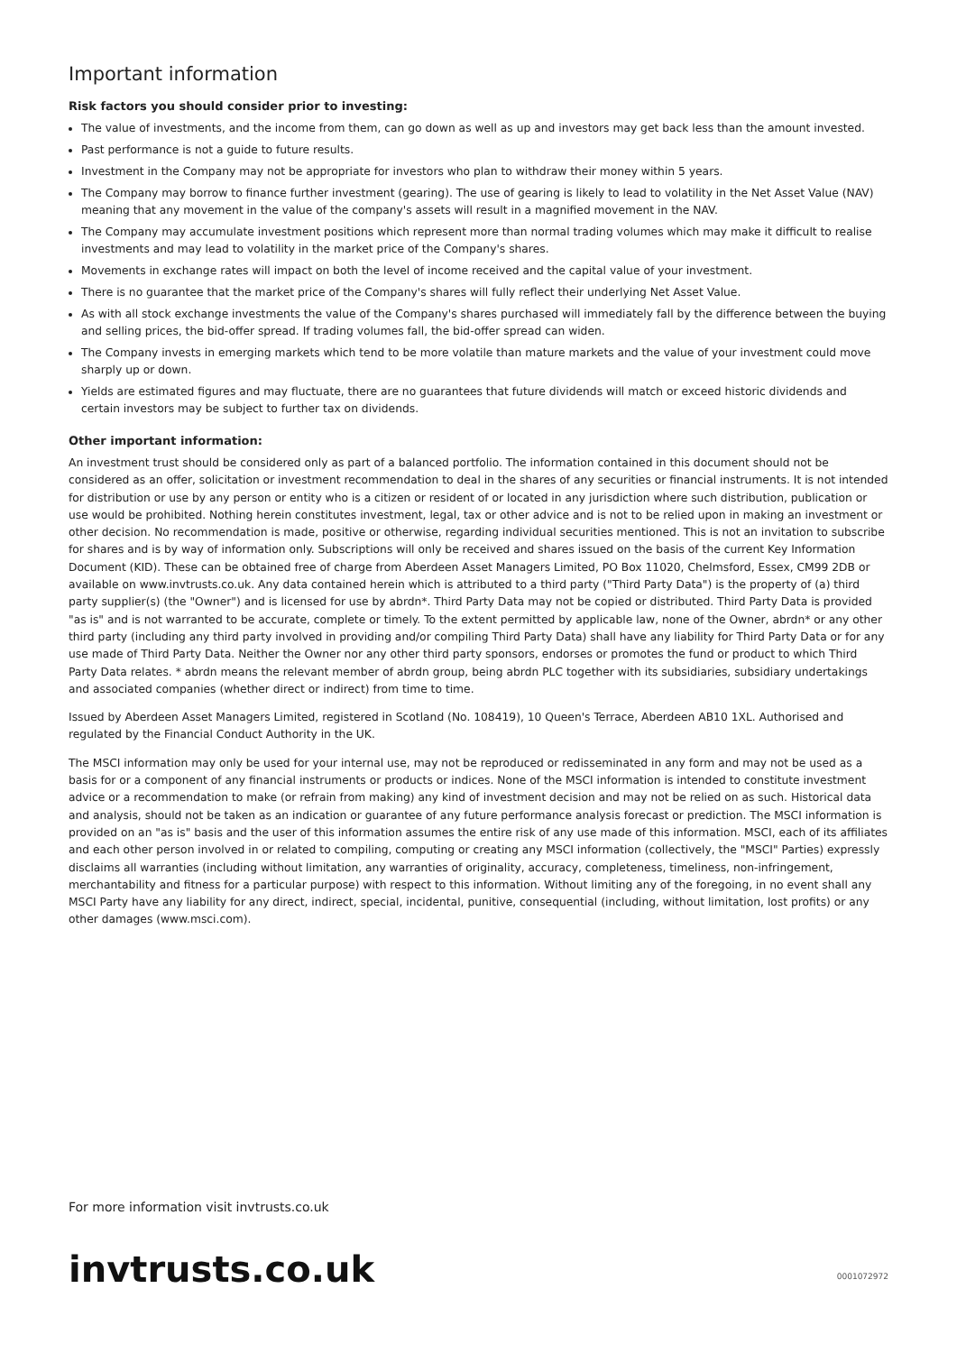Important information
Risk factors you should consider prior to investing:
The value of investments, and the income from them, can go down as well as up and investors may get back less than the amount invested.
Past performance is not a guide to future results.
Investment in the Company may not be appropriate for investors who plan to withdraw their money within 5 years.
The Company may borrow to finance further investment (gearing). The use of gearing is likely to lead to volatility in the Net Asset Value (NAV) meaning that any movement in the value of the company's assets will result in a magnified movement in the NAV.
The Company may accumulate investment positions which represent more than normal trading volumes which may make it difficult to realise investments and may lead to volatility in the market price of the Company's shares.
Movements in exchange rates will impact on both the level of income received and the capital value of your investment.
There is no guarantee that the market price of the Company's shares will fully reflect their underlying Net Asset Value.
As with all stock exchange investments the value of the Company's shares purchased will immediately fall by the difference between the buying and selling prices, the bid-offer spread. If trading volumes fall, the bid-offer spread can widen.
The Company invests in emerging markets which tend to be more volatile than mature markets and the value of your investment could move sharply up or down.
Yields are estimated figures and may fluctuate, there are no guarantees that future dividends will match or exceed historic dividends and certain investors may be subject to further tax on dividends.
Other important information:
An investment trust should be considered only as part of a balanced portfolio. The information contained in this document should not be considered as an offer, solicitation or investment recommendation to deal in the shares of any securities or financial instruments. It is not intended for distribution or use by any person or entity who is a citizen or resident of or located in any jurisdiction where such distribution, publication or use would be prohibited. Nothing herein constitutes investment, legal, tax or other advice and is not to be relied upon in making an investment or other decision. No recommendation is made, positive or otherwise, regarding individual securities mentioned. This is not an invitation to subscribe for shares and is by way of information only. Subscriptions will only be received and shares issued on the basis of the current Key Information Document (KID). These can be obtained free of charge from Aberdeen Asset Managers Limited, PO Box 11020, Chelmsford, Essex, CM99 2DB or available on www.invtrusts.co.uk. Any data contained herein which is attributed to a third party ("Third Party Data") is the property of (a) third party supplier(s) (the "Owner") and is licensed for use by abrdn*. Third Party Data may not be copied or distributed. Third Party Data is provided "as is" and is not warranted to be accurate, complete or timely. To the extent permitted by applicable law, none of the Owner, abrdn* or any other third party (including any third party involved in providing and/or compiling Third Party Data) shall have any liability for Third Party Data or for any use made of Third Party Data. Neither the Owner nor any other third party sponsors, endorses or promotes the fund or product to which Third Party Data relates. * abrdn means the relevant member of abrdn group, being abrdn PLC together with its subsidiaries, subsidiary undertakings and associated companies (whether direct or indirect) from time to time.
Issued by Aberdeen Asset Managers Limited, registered in Scotland (No. 108419), 10 Queen's Terrace, Aberdeen AB10 1XL. Authorised and regulated by the Financial Conduct Authority in the UK.
The MSCI information may only be used for your internal use, may not be reproduced or redisseminated in any form and may not be used as a basis for or a component of any financial instruments or products or indices. None of the MSCI information is intended to constitute investment advice or a recommendation to make (or refrain from making) any kind of investment decision and may not be relied on as such. Historical data and analysis, should not be taken as an indication or guarantee of any future performance analysis forecast or prediction. The MSCI information is provided on an "as is" basis and the user of this information assumes the entire risk of any use made of this information. MSCI, each of its affiliates and each other person involved in or related to compiling, computing or creating any MSCI information (collectively, the "MSCI" Parties) expressly disclaims all warranties (including without limitation, any warranties of originality, accuracy, completeness, timeliness, non-infringement, merchantability and fitness for a particular purpose) with respect to this information. Without limiting any of the foregoing, in no event shall any MSCI Party have any liability for any direct, indirect, special, incidental, punitive, consequential (including, without limitation, lost profits) or any other damages (www.msci.com).
For more information visit invtrusts.co.uk
invtrusts.co.uk 0001072972